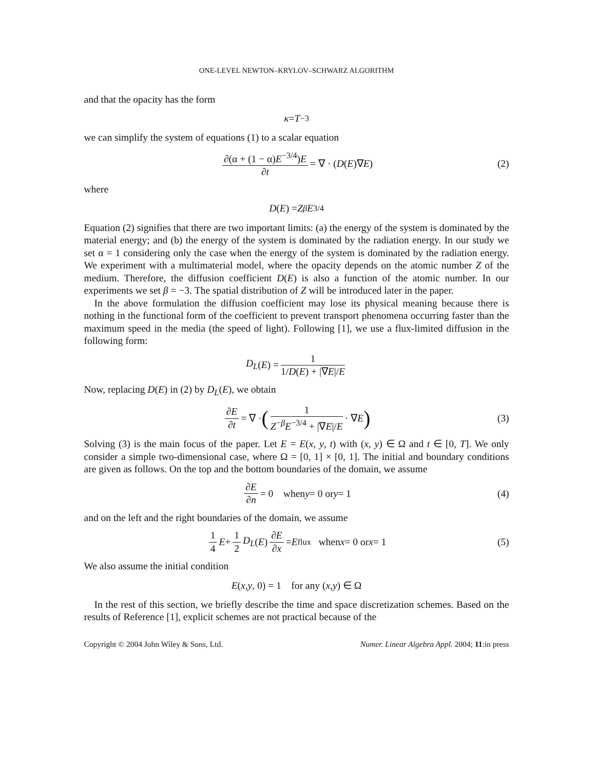ONE-LEVEL NEWTON–KRYLOV–SCHWARZ ALGORITHM
and that the opacity has the form
κ = T<sup>−3</sup>
we can simplify the system of equations (1) to a scalar equation
∂(α + (1 − α)E<sup>−3/4</sup>)E ∂t = ∇ · (D (E)∇ E) (2)
where
D (E) = Z<sup>β</sup> E<sup>3/4</sup>
Equation (2) signifies that there are two important limits: (a) the energy of the system is dominated by the material energy; and (b) the energy of the system is dominated by the radiation energy. In our study we set α = 1 considering only the case when the energy of the system is dominated by the radiation energy. We experiment with a multimaterial model, where the opacity depends on the atomic number Z of the medium. Therefore, the diffusion coefficient D(E) is also a function of the atomic number. In our experiments we set β = −3. The spatial distribution of Z will be introduced later in the paper.
In the above formulation the diffusion coefficient may lose its physical meaning because there is nothing in the functional form of the coefficient to prevent transport phenomena occurring faster than the maximum speed in the media (the speed of light). Following [1], we use a flux-limited diffusion in the following form:
D<sub>L</sub> (E) = 1 1/D(E) + |∇E|/E
Now, replacing D(E) in (2) by D<sub>L</sub>(E), we obtain
∂E ∂t = ∇ · (1 Z<sup>−β</sup>E<sup>−3/4</sup> + |∇E|/E · ∇ E) (3)
Solving (3) is the main focus of the paper. Let E = E(x, y, t) with (x, y) ∈ Ω and t ∈ [0, T]. We only consider a simple two-dimensional case, where Ω = [0, 1] × [0, 1]. The initial and boundary conditions are given as follows. On the top and the bottom boundaries of the domain, we assume
∂E ∂n = 0 when y = 0 or y = 1 (4)
and on the left and the right boundaries of the domain, we assume
1 4 E + 1 2 D<sub>L</sub> (E) ∂E ∂x = E<sub>flux</sub> when x = 0 or x = 1 (5)
We also assume the initial condition
E (x, y, 0) = 1 for any (x, y) ∈ Ω
In the rest of this section, we briefly describe the time and space discretization schemes. Based on the results of Reference [1], explicit schemes are not practical because of the
Copyright © 2004 John Wiley & Sons, Ltd. Numer. Linear Algebra Appl. 2004; 11:in press